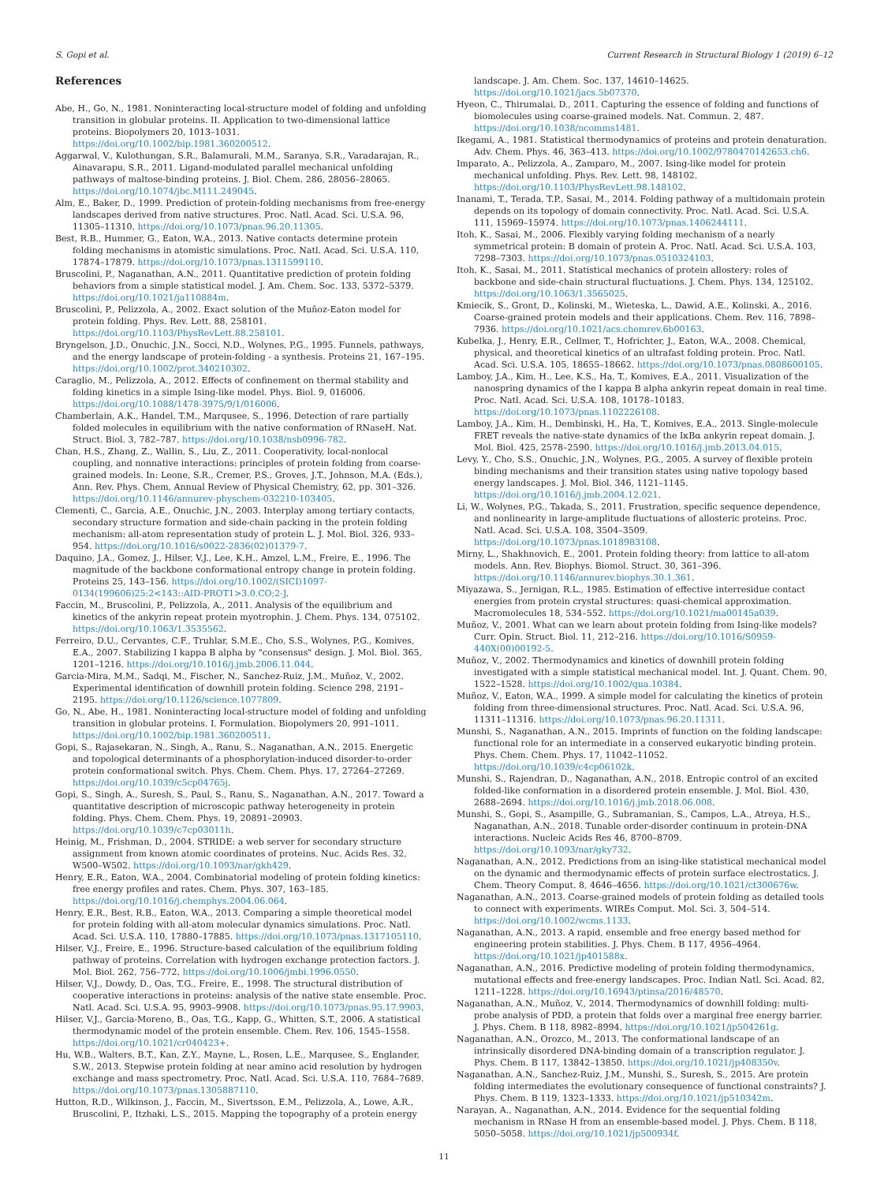S. Gopi et al. Current Research in Structural Biology 1 (2019) 6–12
References
Abe, H., Go, N., 1981. Noninteracting local-structure model of folding and unfolding transition in globular proteins. II. Application to two-dimensional lattice proteins. Biopolymers 20, 1013–1031. https://doi.org/10.1002/bip.1981.360200512.
Aggarwal, V., Kulothungan, S.R., Balamurali, M.M., Saranya, S.R., Varadarajan, R., Ainavarapu, S.R., 2011. Ligand-modulated parallel mechanical unfolding pathways of maltose-binding proteins. J. Biol. Chem. 286, 28056–28065. https://doi.org/10.1074/jbc.M111.249045.
Alm, E., Baker, D., 1999. Prediction of protein-folding mechanisms from free-energy landscapes derived from native structures. Proc. Natl. Acad. Sci. U.S.A. 96, 11305–11310. https://doi.org/10.1073/pnas.96.20.11305.
Best, R.B., Hummer, G., Eaton, W.A., 2013. Native contacts determine protein folding mechanisms in atomistic simulations. Proc. Natl. Acad. Sci. U.S.A. 110, 17874–17879. https://doi.org/10.1073/pnas.1311599110.
Bruscolini, P., Naganathan, A.N., 2011. Quantitative prediction of protein folding behaviors from a simple statistical model. J. Am. Chem. Soc. 133, 5372–5379. https://doi.org/10.1021/ja110884m.
Bruscolini, P., Pelizzola, A., 2002. Exact solution of the Muñoz-Eaton model for protein folding. Phys. Rev. Lett. 88, 258101. https://doi.org/10.1103/PhysRevLett.88.258101.
Bryngelson, J.D., Onuchic, J.N., Socci, N.D., Wolynes, P.G., 1995. Funnels, pathways, and the energy landscape of protein-folding - a synthesis. Proteins 21, 167–195. https://doi.org/10.1002/prot.340210302.
Caraglio, M., Pelizzola, A., 2012. Effects of confinement on thermal stability and folding kinetics in a simple Ising-like model. Phys. Biol. 9, 016006. https://doi.org/10.1088/1478-3975/9/1/016006.
Chamberlain, A.K., Handel, T.M., Marqusee, S., 1996. Detection of rare partially folded molecules in equilibrium with the native conformation of RNaseH. Nat. Struct. Biol. 3, 782–787. https://doi.org/10.1038/nsb0996-782.
Chan, H.S., Zhang, Z., Wallin, S., Liu, Z., 2011. Cooperativity, local-nonlocal coupling, and nonnative interactions: principles of protein folding from coarse-grained models. In: Leone, S.R., Cremer, P.S., Groves, J.T., Johnson, M.A. (Eds.), Ann. Rev. Phys. Chem, Annual Review of Physical Chemistry, 62, pp. 301–326. https://doi.org/10.1146/annurev-physchem-032210-103405.
Clementi, C., Garcia, A.E., Onuchic, J.N., 2003. Interplay among tertiary contacts, secondary structure formation and side-chain packing in the protein folding mechanism: all-atom representation study of protein L. J. Mol. Biol. 326, 933–954. https://doi.org/10.1016/s0022-2836(02)01379-7.
Daquino, J.A., Gomez, J., Hilser, V.J., Lee, K.H., Amzel, L.M., Freire, E., 1996. The magnitude of the backbone conformational entropy change in protein folding. Proteins 25, 143–156. https://doi.org/10.1002/(SICI)1097-0134(199606)25:2<143::AID-PROT1>3.0.CO;2-J.
Faccin, M., Bruscolini, P., Pelizzola, A., 2011. Analysis of the equilibrium and kinetics of the ankyrin repeat protein myotrophin. J. Chem. Phys. 134, 075102. https://doi.org/10.1063/1.3535562.
Ferreiro, D.U., Cervantes, C.F., Truhlar, S.M.E., Cho, S.S., Wolynes, P.G., Komives, E.A., 2007. Stabilizing I kappa B alpha by "consensus" design. J. Mol. Biol. 365, 1201–1216. https://doi.org/10.1016/j.jmb.2006.11.044.
Garcia-Mira, M.M., Sadqi, M., Fischer, N., Sanchez-Ruiz, J.M., Muñoz, V., 2002. Experimental identification of downhill protein folding. Science 298, 2191–2195. https://doi.org/10.1126/science.1077809.
Go, N., Abe, H., 1981. Noninteracting local-structure model of folding and unfolding transition in globular proteins. I. Formulation. Biopolymers 20, 991–1011. https://doi.org/10.1002/bip.1981.360200511.
Gopi, S., Rajasekaran, N., Singh, A., Ranu, S., Naganathan, A.N., 2015. Energetic and topological determinants of a phosphorylation-induced disorder-to-order protein conformational switch. Phys. Chem. Chem. Phys. 17, 27264–27269. https://doi.org/10.1039/c5cp04765j.
Gopi, S., Singh, A., Suresh, S., Paul, S., Ranu, S., Naganathan, A.N., 2017. Toward a quantitative description of microscopic pathway heterogeneity in protein folding. Phys. Chem. Chem. Phys. 19, 20891–20903. https://doi.org/10.1039/c7cp03011h.
Heinig, M., Frishman, D., 2004. STRIDE: a web server for secondary structure assignment from known atomic coordinates of proteins. Nuc. Acids Res. 32, W500–W502. https://doi.org/10.1093/nar/gkh429.
Henry, E.R., Eaton, W.A., 2004. Combinatorial modeling of protein folding kinetics: free energy profiles and rates. Chem. Phys. 307, 163–185. https://doi.org/10.1016/j.chemphys.2004.06.064.
Henry, E.R., Best, R.B., Eaton, W.A., 2013. Comparing a simple theoretical model for protein folding with all-atom molecular dynamics simulations. Proc. Natl. Acad. Sci. U.S.A. 110, 17880–17885. https://doi.org/10.1073/pnas.1317105110.
Hilser, V.J., Freire, E., 1996. Structure-based calculation of the equilibrium folding pathway of proteins. Correlation with hydrogen exchange protection factors. J. Mol. Biol. 262, 756–772. https://doi.org/10.1006/jmbi.1996.0550.
Hilser, V.J., Dowdy, D., Oas, T.G., Freire, E., 1998. The structural distribution of cooperative interactions in proteins: analysis of the native state ensemble. Proc. Natl. Acad. Sci. U.S.A. 95, 9903–9908. https://doi.org/10.1073/pnas.95.17.9903.
Hilser, V.J., Garcia-Moreno, B., Oas, T.G., Kapp, G., Whitten, S.T., 2006. A statistical thermodynamic model of the protein ensemble. Chem. Rev. 106, 1545–1558. https://doi.org/10.1021/cr040423+.
Hu, W.B., Walters, B.T., Kan, Z.Y., Mayne, L., Rosen, L.E., Marqusee, S., Englander, S.W., 2013. Stepwise protein folding at near amino acid resolution by hydrogen exchange and mass spectrometry. Proc. Natl. Acad. Sci. U.S.A. 110, 7684–7689. https://doi.org/10.1073/pnas.1305887110.
Hutton, R.D., Wilkinson, J., Faccin, M., Sivertsson, E.M., Pelizzola, A., Lowe, A.R., Bruscolini, P., Itzhaki, L.S., 2015. Mapping the topography of a protein energy
landscape. J. Am. Chem. Soc. 137, 14610–14625. https://doi.org/10.1021/jacs.5b07370.
Hyeon, C., Thirumalai, D., 2011. Capturing the essence of folding and functions of biomolecules using coarse-grained models. Nat. Commun. 2, 487. https://doi.org/10.1038/ncomms1481.
Ikegami, A., 1981. Statistical thermodynamics of proteins and protein denaturation. Adv. Chem. Phys. 46, 363–413. https://doi.org/10.1002/9780470142653.ch6.
Imparato, A., Pelizzola, A., Zamparo, M., 2007. Ising-like model for protein mechanical unfolding. Phys. Rev. Lett. 98, 148102. https://doi.org/10.1103/PhysRevLett.98.148102.
Inanami, T., Terada, T.P., Sasai, M., 2014. Folding pathway of a multidomain protein depends on its topology of domain connectivity. Proc. Natl. Acad. Sci. U.S.A. 111, 15969–15974. https://doi.org/10.1073/pnas.1406244111.
Itoh, K., Sasai, M., 2006. Flexibly varying folding mechanism of a nearly symmetrical protein: B domain of protein A. Proc. Natl. Acad. Sci. U.S.A. 103, 7298–7303. https://doi.org/10.1073/pnas.0510324103.
Itoh, K., Sasai, M., 2011. Statistical mechanics of protein allostery: roles of backbone and side-chain structural fluctuations. J. Chem. Phys. 134, 125102. https://doi.org/10.1063/1.3565025.
Kmiecik, S., Gront, D., Kolinski, M., Wieteska, L., Dawid, A.E., Kolinski, A., 2016. Coarse-grained protein models and their applications. Chem. Rev. 116, 7898–7936. https://doi.org/10.1021/acs.chemrev.6b00163.
Kubelka, J., Henry, E.R., Cellmer, T., Hofrichter, J., Eaton, W.A., 2008. Chemical, physical, and theoretical kinetics of an ultrafast folding protein. Proc. Natl. Acad. Sci. U.S.A. 105, 18655–18662. https://doi.org/10.1073/pnas.0808600105.
Lamboy, J.A., Kim, H., Lee, K.S., Ha, T., Komives, E.A., 2011. Visualization of the nanospring dynamics of the I kappa B alpha ankyrin repeat domain in real time. Proc. Natl. Acad. Sci. U.S.A. 108, 10178–10183. https://doi.org/10.1073/pnas.1102226108.
Lamboy, J.A., Kim, H., Dembinski, H., Ha, T., Komives, E.A., 2013. Single-molecule FRET reveals the native-state dynamics of the IκBα ankyrin repeat domain. J. Mol. Biol. 425, 2578–2590. https://doi.org/10.1016/j.jmb.2013.04.015.
Levy, Y., Cho, S.S., Onuchic, J.N., Wolynes, P.G., 2005. A survey of flexible protein binding mechanisms and their transition states using native topology based energy landscapes. J. Mol. Biol. 346, 1121–1145. https://doi.org/10.1016/j.jmb.2004.12.021.
Li, W., Wolynes, P.G., Takada, S., 2011. Frustration, specific sequence dependence, and nonlinearity in large-amplitude fluctuations of allosteric proteins. Proc. Natl. Acad. Sci. U.S.A. 108, 3504–3509. https://doi.org/10.1073/pnas.1018983108.
Mirny, L., Shakhnovich, E., 2001. Protein folding theory: from lattice to all-atom models. Ann. Rev. Biophys. Biomol. Struct. 30, 361–396. https://doi.org/10.1146/annurev.biophys.30.1.361.
Miyazawa, S., Jernigan, R.L., 1985. Estimation of effective interresidue contact energies from protein crystal structures: quasi-chemical approximation. Macromolecules 18, 534–552. https://doi.org/10.1021/ma00145a039.
Muñoz, V., 2001. What can we learn about protein folding from Ising-like models? Curr. Opin. Struct. Biol. 11, 212–216. https://doi.org/10.1016/S0959-440X(00)00192-5.
Muñoz, V., 2002. Thermodynamics and kinetics of downhill protein folding investigated with a simple statistical mechanical model. Int. J. Quant. Chem. 90, 1522–1528. https://doi.org/10.1002/qua.10384.
Muñoz, V., Eaton, W.A., 1999. A simple model for calculating the kinetics of protein folding from three-dimensional structures. Proc. Natl. Acad. Sci. U.S.A. 96, 11311–11316. https://doi.org/10.1073/pnas.96.20.11311.
Munshi, S., Naganathan, A.N., 2015. Imprints of function on the folding landscape: functional role for an intermediate in a conserved eukaryotic binding protein. Phys. Chem. Chem. Phys. 17, 11042–11052. https://doi.org/10.1039/c4cp06102k.
Munshi, S., Rajendran, D., Naganathan, A.N., 2018. Entropic control of an excited folded-like conformation in a disordered protein ensemble. J. Mol. Biol. 430, 2688–2694. https://doi.org/10.1016/j.jmb.2018.06.008.
Munshi, S., Gopi, S., Asampille, G., Subramanian, S., Campos, L.A., Atreya, H.S., Naganathan, A.N., 2018. Tunable order-disorder continuum in protein-DNA interactions. Nucleic Acids Res 46, 8700–8709. https://doi.org/10.1093/nar/gky732.
Naganathan, A.N., 2012. Predictions from an ising-like statistical mechanical model on the dynamic and thermodynamic effects of protein surface electrostatics. J. Chem. Theory Comput. 8, 4646–4656. https://doi.org/10.1021/ct300676w.
Naganathan, A.N., 2013. Coarse-grained models of protein folding as detailed tools to connect with experiments. WIREs Comput. Mol. Sci. 3, 504–514. https://doi.org/10.1002/wcms.1133.
Naganathan, A.N., 2013. A rapid, ensemble and free energy based method for engineering protein stabilities. J. Phys. Chem. B 117, 4956–4964. https://doi.org/10.1021/jp401588x.
Naganathan, A.N., 2016. Predictive modeling of protein folding thermodynamics, mutational effects and free-energy landscapes. Proc. Indian Natl. Sci. Acad. 82, 1211–1228. https://doi.org/10.16943/ptinsa/2016/48570.
Naganathan, A.N., Muñoz, V., 2014. Thermodynamics of downhill folding: multi-probe analysis of PDD, a protein that folds over a marginal free energy barrier. J. Phys. Chem. B 118, 8982–8994. https://doi.org/10.1021/jp504261g.
Naganathan, A.N., Orozco, M., 2013. The conformational landscape of an intrinsically disordered DNA-binding domain of a transcription regulator. J. Phys. Chem. B 117, 13842–13850. https://doi.org/10.1021/jp408350v.
Naganathan, A.N., Sanchez-Ruiz, J.M., Munshi, S., Suresh, S., 2015. Are protein folding intermediates the evolutionary consequence of functional constraints? J. Phys. Chem. B 119, 1323–1333. https://doi.org/10.1021/jp510342m.
Narayan, A., Naganathan, A.N., 2014. Evidence for the sequential folding mechanism in RNase H from an ensemble-based model. J. Phys. Chem. B 118, 5050–5058. https://doi.org/10.1021/jp500934f.
11